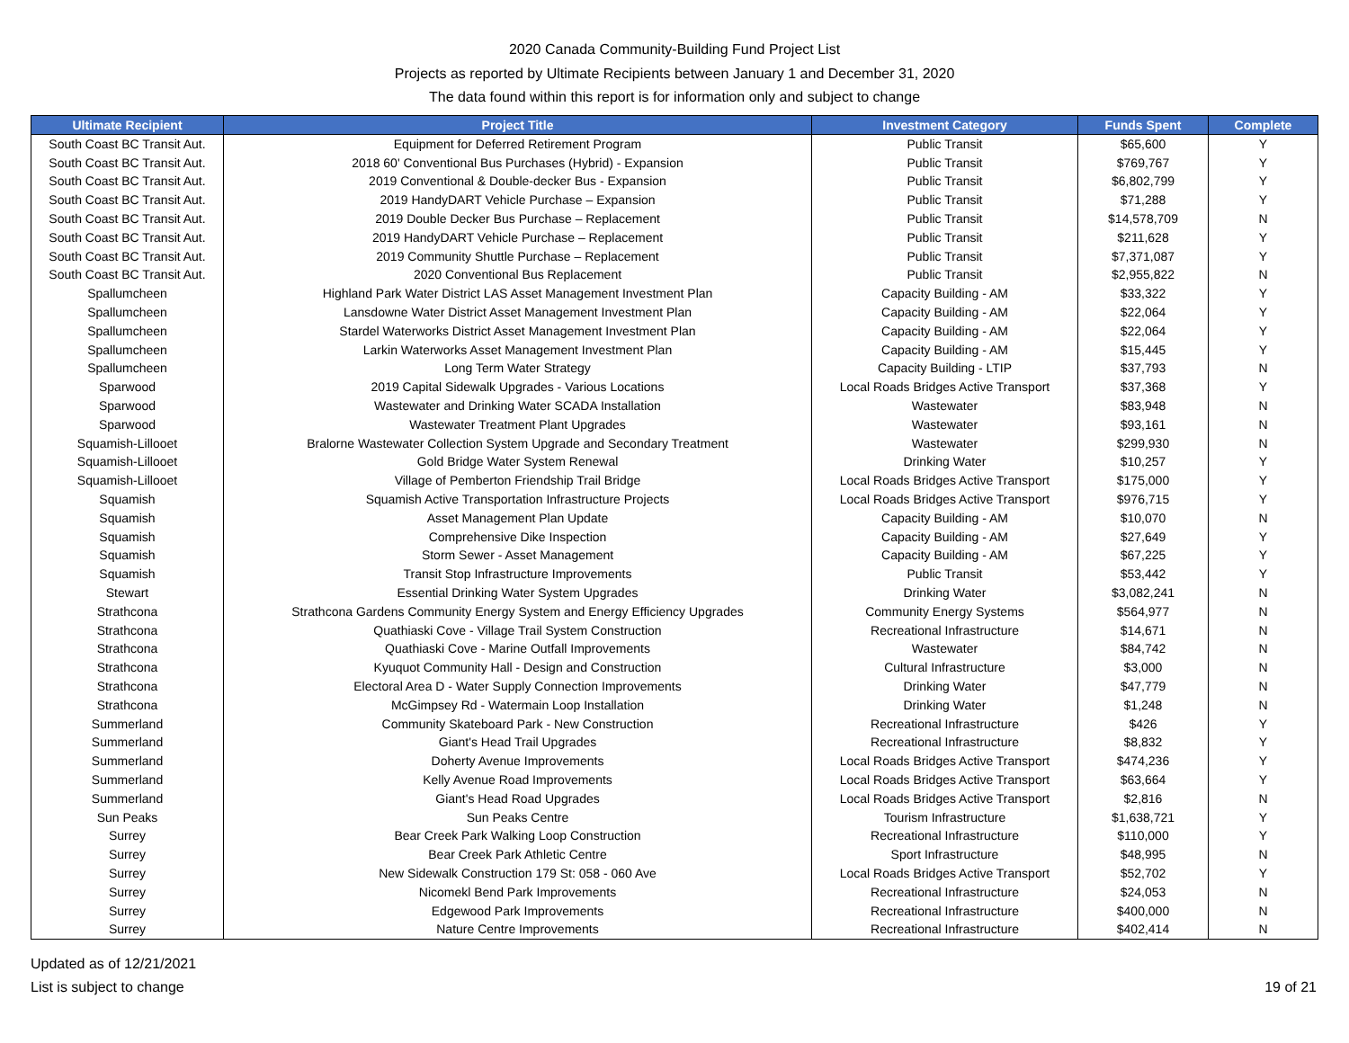2020 Canada Community-Building Fund Project List
Projects as reported by Ultimate Recipients between January 1 and December 31, 2020
The data found within this report is for information only and subject to change
| Ultimate Recipient | Project Title | Investment Category | Funds Spent | Complete |
| --- | --- | --- | --- | --- |
| South Coast BC Transit Aut. | Equipment for Deferred Retirement Program | Public Transit | $65,600 | Y |
| South Coast BC Transit Aut. | 2018 60' Conventional Bus Purchases (Hybrid) - Expansion | Public Transit | $769,767 | Y |
| South Coast BC Transit Aut. | 2019 Conventional & Double-decker Bus - Expansion | Public Transit | $6,802,799 | Y |
| South Coast BC Transit Aut. | 2019 HandyDART Vehicle Purchase – Expansion | Public Transit | $71,288 | Y |
| South Coast BC Transit Aut. | 2019 Double Decker Bus Purchase – Replacement | Public Transit | $14,578,709 | N |
| South Coast BC Transit Aut. | 2019 HandyDART Vehicle Purchase – Replacement | Public Transit | $211,628 | Y |
| South Coast BC Transit Aut. | 2019 Community Shuttle Purchase – Replacement | Public Transit | $7,371,087 | Y |
| South Coast BC Transit Aut. | 2020 Conventional Bus Replacement | Public Transit | $2,955,822 | N |
| Spallumcheen | Highland Park Water District LAS Asset Management Investment Plan | Capacity Building - AM | $33,322 | Y |
| Spallumcheen | Lansdowne Water District Asset Management Investment Plan | Capacity Building - AM | $22,064 | Y |
| Spallumcheen | Stardel Waterworks District Asset Management Investment Plan | Capacity Building - AM | $22,064 | Y |
| Spallumcheen | Larkin Waterworks Asset Management Investment Plan | Capacity Building - AM | $15,445 | Y |
| Spallumcheen | Long Term Water Strategy | Capacity Building - LTIP | $37,793 | N |
| Sparwood | 2019 Capital Sidewalk Upgrades - Various Locations | Local Roads Bridges Active Transport | $37,368 | Y |
| Sparwood | Wastewater and Drinking Water SCADA Installation | Wastewater | $83,948 | N |
| Sparwood | Wastewater Treatment Plant Upgrades | Wastewater | $93,161 | N |
| Squamish-Lillooet | Bralorne Wastewater Collection System Upgrade and Secondary Treatment | Wastewater | $299,930 | N |
| Squamish-Lillooet | Gold Bridge Water System Renewal | Drinking Water | $10,257 | Y |
| Squamish-Lillooet | Village of Pemberton Friendship Trail Bridge | Local Roads Bridges Active Transport | $175,000 | Y |
| Squamish | Squamish Active Transportation Infrastructure Projects | Local Roads Bridges Active Transport | $976,715 | Y |
| Squamish | Asset Management Plan Update | Capacity Building - AM | $10,070 | N |
| Squamish | Comprehensive Dike Inspection | Capacity Building - AM | $27,649 | Y |
| Squamish | Storm Sewer - Asset Management | Capacity Building - AM | $67,225 | Y |
| Squamish | Transit Stop Infrastructure Improvements | Public Transit | $53,442 | Y |
| Stewart | Essential Drinking Water System Upgrades | Drinking Water | $3,082,241 | N |
| Strathcona | Strathcona Gardens Community Energy System and Energy Efficiency Upgrades | Community Energy Systems | $564,977 | N |
| Strathcona | Quathiaski Cove - Village Trail System Construction | Recreational Infrastructure | $14,671 | N |
| Strathcona | Quathiaski Cove - Marine Outfall Improvements | Wastewater | $84,742 | N |
| Strathcona | Kyuquot Community Hall - Design and Construction | Cultural Infrastructure | $3,000 | N |
| Strathcona | Electoral Area D - Water Supply Connection Improvements | Drinking Water | $47,779 | N |
| Strathcona | McGimpsey Rd - Watermain Loop Installation | Drinking Water | $1,248 | N |
| Summerland | Community Skateboard Park - New Construction | Recreational Infrastructure | $426 | Y |
| Summerland | Giant's Head Trail Upgrades | Recreational Infrastructure | $8,832 | Y |
| Summerland | Doherty Avenue Improvements | Local Roads Bridges Active Transport | $474,236 | Y |
| Summerland | Kelly Avenue Road Improvements | Local Roads Bridges Active Transport | $63,664 | Y |
| Summerland | Giant's Head Road Upgrades | Local Roads Bridges Active Transport | $2,816 | N |
| Sun Peaks | Sun Peaks Centre | Tourism Infrastructure | $1,638,721 | Y |
| Surrey | Bear Creek Park Walking Loop Construction | Recreational Infrastructure | $110,000 | Y |
| Surrey | Bear Creek Park Athletic Centre | Sport Infrastructure | $48,995 | N |
| Surrey | New Sidewalk Construction 179 St: 058 - 060 Ave | Local Roads Bridges Active Transport | $52,702 | Y |
| Surrey | Nicomekl Bend Park Improvements | Recreational Infrastructure | $24,053 | N |
| Surrey | Edgewood Park Improvements | Recreational Infrastructure | $400,000 | N |
| Surrey | Nature Centre Improvements | Recreational Infrastructure | $402,414 | N |
Updated as of 12/21/2021
List is subject to change
19 of 21